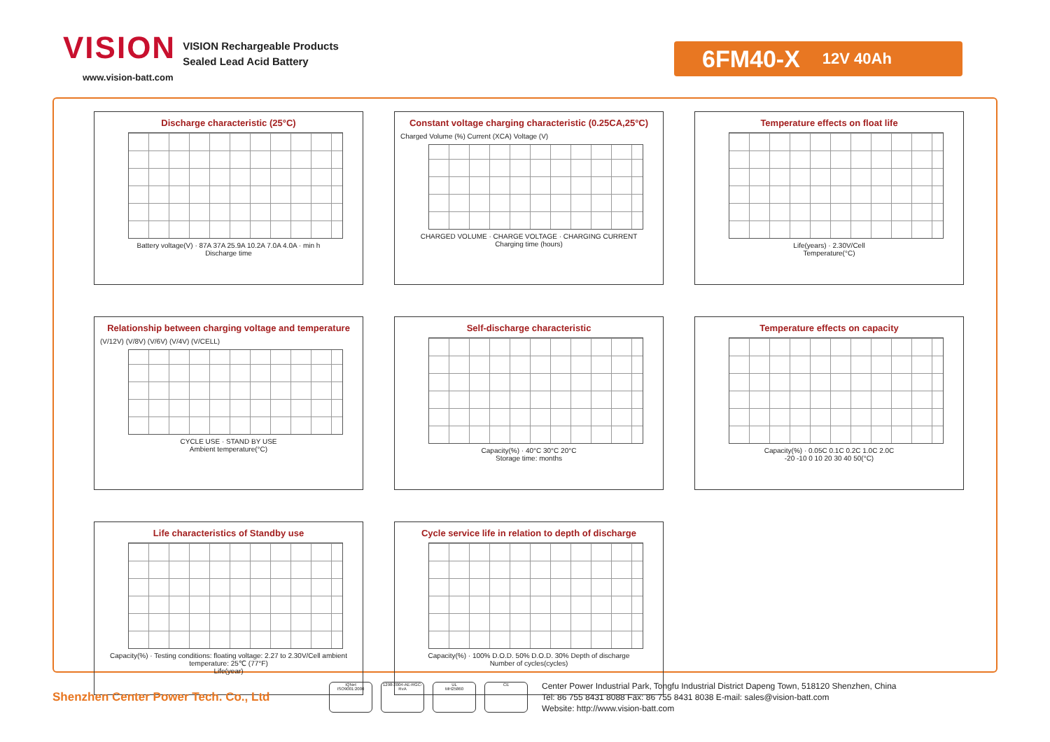VISION
VISION Rechargeable Products
Sealed Lead Acid Battery
www.vision-batt.com
6FM40-X 12V 40Ah
Discharge characteristic (25°C)
Battery voltage(V) · 87A 37A 25.9A 10.2A 7.0A 4.0A · min h
Discharge time
Constant voltage charging characteristic (0.25CA,25°C)
Charged Volume (%) Current (XCA) Voltage (V)
CHARGED VOLUME · CHARGE VOLTAGE · CHARGING CURRENT
Charging time (hours)
Temperature effects on float life
Life(years) · 2.30V/Cell
Temperature(°C)
Relationship between charging voltage and temperature
(V/12V) (V/8V) (V/6V) (V/4V) (V/CELL)
CYCLE USE · STAND BY USE
Ambient temperature(°C)
Self-discharge characteristic
Capacity(%) · 40°C 30°C 20°C
Storage time: months
Temperature effects on capacity
Capacity(%) · 0.05C 0.1C 0.2C 1.0C 2.0C
-20 -10 0 10 20 30 40 50(°C)
Life characteristics of Standby use
Capacity(%) · Testing conditions: floating voltage: 2.27 to 2.30V/Cell ambient temperature: 25℃ (77°F)
Life(year)
Cycle service life in relation to depth of discharge
Capacity(%) · 100% D.O.D. 50% D.O.D. 30% Depth of discharge
Number of cycles(cycles)
Shenzhen Center Power Tech. Co., Ltd
IQNet
ISO9001:2000
1298-2004-AE-RGC-RvA
UL
MH25860
CE
Center Power Industrial Park, Tongfu Industrial District Dapeng Town, 518120 Shenzhen, China
Tel: 86 755 8431 8088 Fax: 86 755 8431 8038 E-mail: sales@vision-batt.com
Website: http://www.vision-batt.com